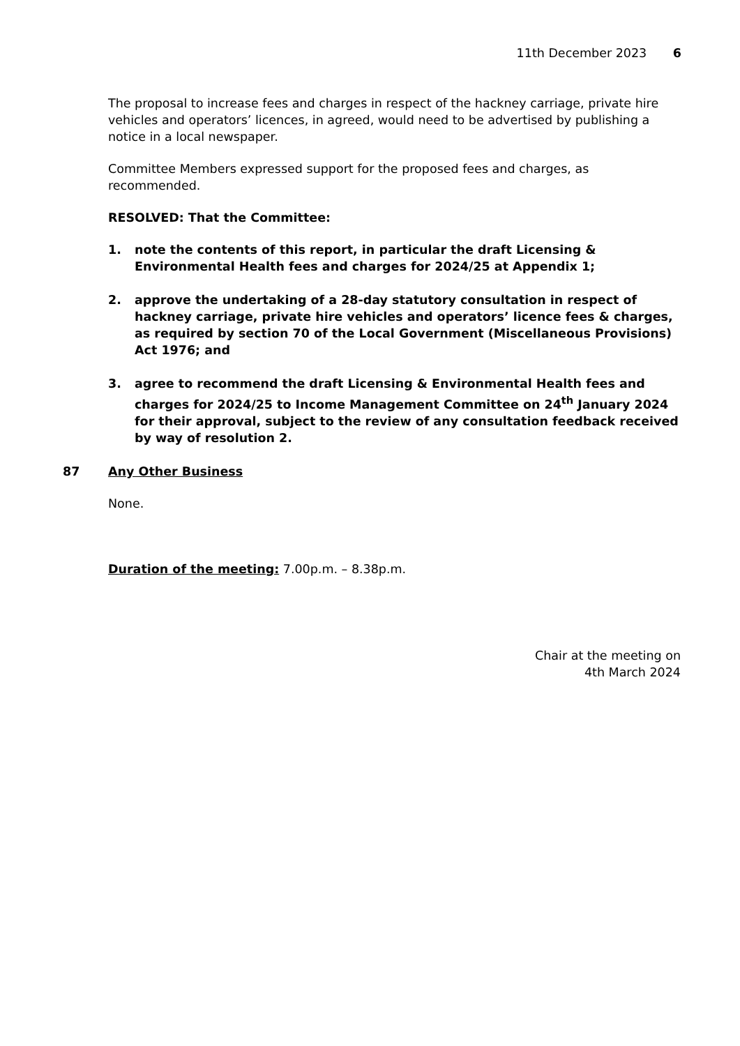11th December 2023 6
The proposal to increase fees and charges in respect of the hackney carriage, private hire vehicles and operators’ licences, in agreed, would need to be advertised by publishing a notice in a local newspaper.
Committee Members expressed support for the proposed fees and charges, as recommended.
RESOLVED: That the Committee:
1. note the contents of this report, in particular the draft Licensing & Environmental Health fees and charges for 2024/25 at Appendix 1;
2. approve the undertaking of a 28-day statutory consultation in respect of hackney carriage, private hire vehicles and operators’ licence fees & charges, as required by section 70 of the Local Government (Miscellaneous Provisions) Act 1976; and
3. agree to recommend the draft Licensing & Environmental Health fees and charges for 2024/25 to Income Management Committee on 24<sup>th</sup> January 2024 for their approval, subject to the review of any consultation feedback received by way of resolution 2.
87 Any Other Business
None.
Duration of the meeting: 7.00p.m. – 8.38p.m.
Chair at the meeting on
4th March 2024